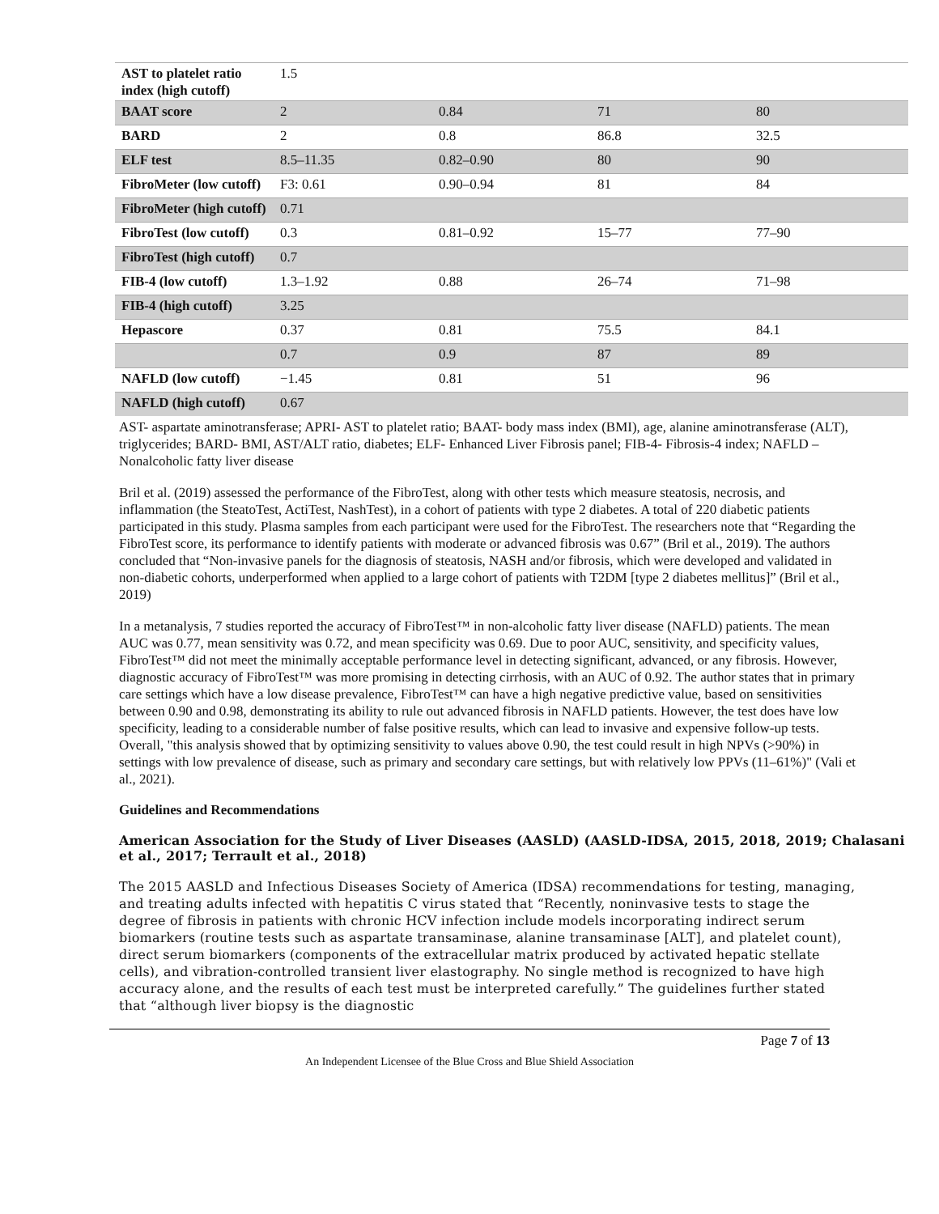| AST to platelet ratio index (high cutoff) | 1.5 | | | |
| BAAT score | 2 | 0.84 | 71 | 80 |
| BARD | 2 | 0.8 | 86.8 | 32.5 |
| ELF test | 8.5–11.35 | 0.82–0.90 | 80 | 90 |
| FibroMeter (low cutoff) | F3: 0.61 | 0.90–0.94 | 81 | 84 |
| FibroMeter (high cutoff) | 0.71 | | | |
| FibroTest (low cutoff) | 0.3 | 0.81–0.92 | 15–77 | 77–90 |
| FibroTest (high cutoff) | 0.7 | | | |
| FIB-4 (low cutoff) | 1.3–1.92 | 0.88 | 26–74 | 71–98 |
| FIB-4 (high cutoff) | 3.25 | | | |
| Hepascore | 0.37 | 0.81 | 75.5 | 84.1 |
| | 0.7 | 0.9 | 87 | 89 |
| NAFLD (low cutoff) | −1.45 | 0.81 | 51 | 96 |
| NAFLD (high cutoff) | 0.67 | | | |
AST- aspartate aminotransferase; APRI- AST to platelet ratio; BAAT- body mass index (BMI), age, alanine aminotransferase (ALT), triglycerides; BARD- BMI, AST/ALT ratio, diabetes; ELF- Enhanced Liver Fibrosis panel; FIB-4- Fibrosis-4 index; NAFLD – Nonalcoholic fatty liver disease
Bril et al. (2019) assessed the performance of the FibroTest, along with other tests which measure steatosis, necrosis, and inflammation (the SteatoTest, ActiTest, NashTest), in a cohort of patients with type 2 diabetes. A total of 220 diabetic patients participated in this study. Plasma samples from each participant were used for the FibroTest. The researchers note that “Regarding the FibroTest score, its performance to identify patients with moderate or advanced fibrosis was 0.67” (Bril et al., 2019). The authors concluded that “Non-invasive panels for the diagnosis of steatosis, NASH and/or fibrosis, which were developed and validated in non-diabetic cohorts, underperformed when applied to a large cohort of patients with T2DM [type 2 diabetes mellitus]” (Bril et al., 2019)
In a metanalysis, 7 studies reported the accuracy of FibroTest™ in non-alcoholic fatty liver disease (NAFLD) patients. The mean AUC was 0.77, mean sensitivity was 0.72, and mean specificity was 0.69. Due to poor AUC, sensitivity, and specificity values, FibroTest™ did not meet the minimally acceptable performance level in detecting significant, advanced, or any fibrosis. However, diagnostic accuracy of FibroTest™ was more promising in detecting cirrhosis, with an AUC of 0.92. The author states that in primary care settings which have a low disease prevalence, FibroTest™ can have a high negative predictive value, based on sensitivities between 0.90 and 0.98, demonstrating its ability to rule out advanced fibrosis in NAFLD patients. However, the test does have low specificity, leading to a considerable number of false positive results, which can lead to invasive and expensive follow-up tests. Overall, "this analysis showed that by optimizing sensitivity to values above 0.90, the test could result in high NPVs (>90%) in settings with low prevalence of disease, such as primary and secondary care settings, but with relatively low PPVs (11–61%)" (Vali et al., 2021).
Guidelines and Recommendations
American Association for the Study of Liver Diseases (AASLD) (AASLD-IDSA, 2015, 2018, 2019; Chalasani et al., 2017; Terrault et al., 2018)
The 2015 AASLD and Infectious Diseases Society of America (IDSA) recommendations for testing, managing, and treating adults infected with hepatitis C virus stated that “Recently, noninvasive tests to stage the degree of fibrosis in patients with chronic HCV infection include models incorporating indirect serum biomarkers (routine tests such as aspartate transaminase, alanine transaminase [ALT], and platelet count), direct serum biomarkers (components of the extracellular matrix produced by activated hepatic stellate cells), and vibration-controlled transient liver elastography. No single method is recognized to have high accuracy alone, and the results of each test must be interpreted carefully.” The guidelines further stated that “although liver biopsy is the diagnostic
Page 7 of 13
An Independent Licensee of the Blue Cross and Blue Shield Association